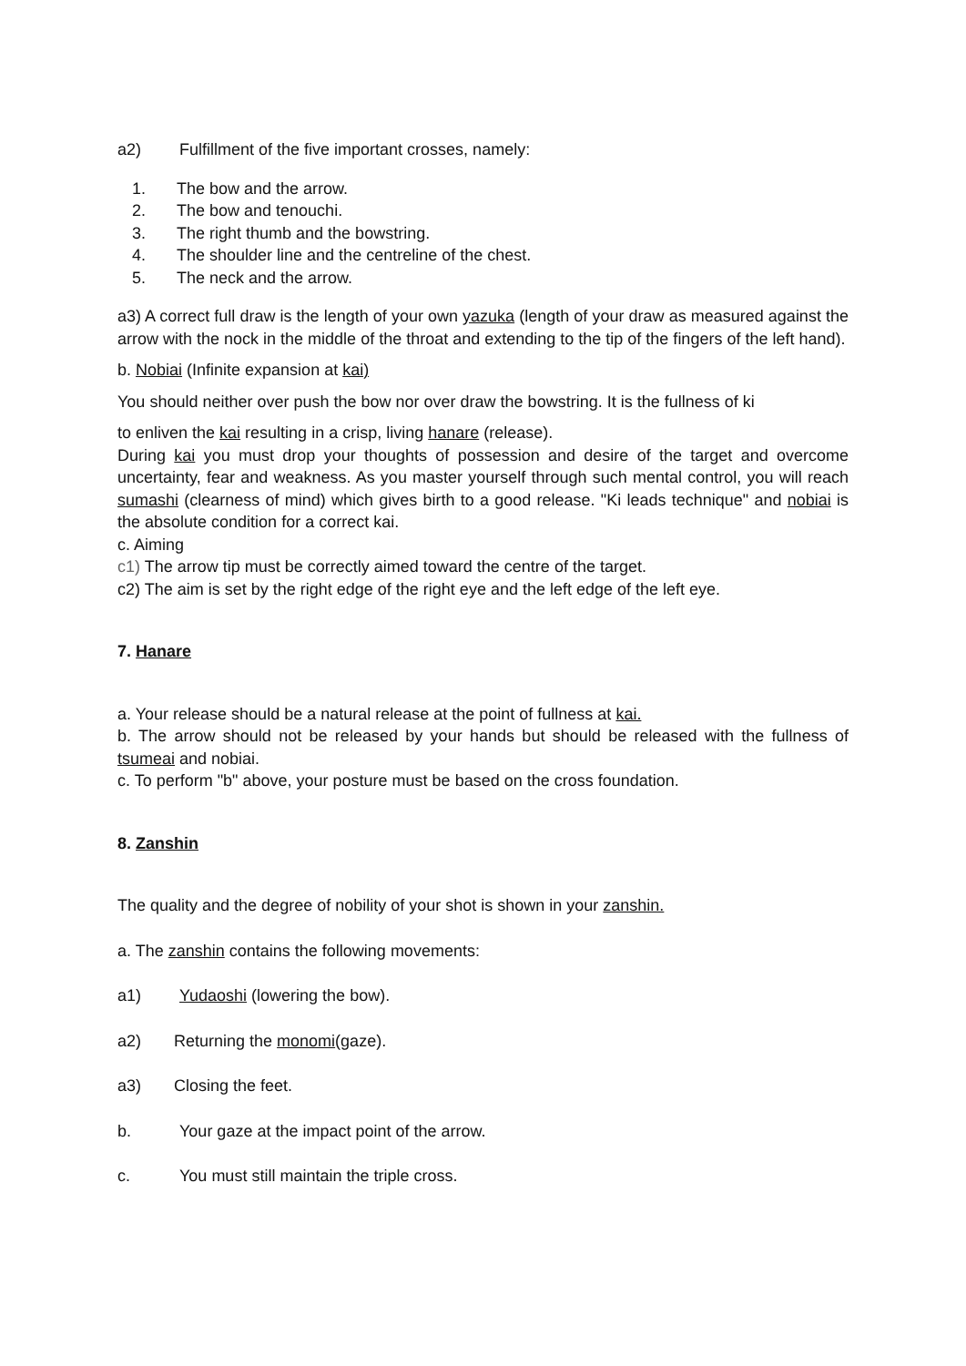a2) Fulfillment of the five important crosses, namely:
1. The bow and the arrow.
2. The bow and tenouchi.
3. The right thumb and the bowstring.
4. The shoulder line and the centreline of the chest.
5. The neck and the arrow.
a3) A correct full draw is the length of your own yazuka (length of your draw as measured against the arrow with the nock in the middle of the throat and extending to the tip of the fingers of the left hand).
b. Nobiai (Infinite expansion at kai)
You should neither over push the bow nor over draw the bowstring. It is the fullness of ki
to enliven the kai resulting in a crisp, living hanare (release).
During kai you must drop your thoughts of possession and desire of the target and overcome uncertainty, fear and weakness. As you master yourself through such mental control, you will reach sumashi (clearness of mind) which gives birth to a good release. "Ki leads technique" and nobiai is the absolute condition for a correct kai.
c. Aiming
c1) The arrow tip must be correctly aimed toward the centre of the target.
c2) The aim is set by the right edge of the right eye and the left edge of the left eye.
7. Hanare
a. Your release should be a natural release at the point of fullness at kai.
b. The arrow should not be released by your hands but should be released with the fullness of tsumeai and nobiai.
c. To perform "b" above, your posture must be based on the cross foundation.
8. Zanshin
The quality and the degree of nobility of your shot is shown in your zanshin.
a. The zanshin contains the following movements:
a1) Yudaoshi (lowering the bow).
a2) Returning the monomi(gaze).
a3) Closing the feet.
b. Your gaze at the impact point of the arrow.
c. You must still maintain the triple cross.